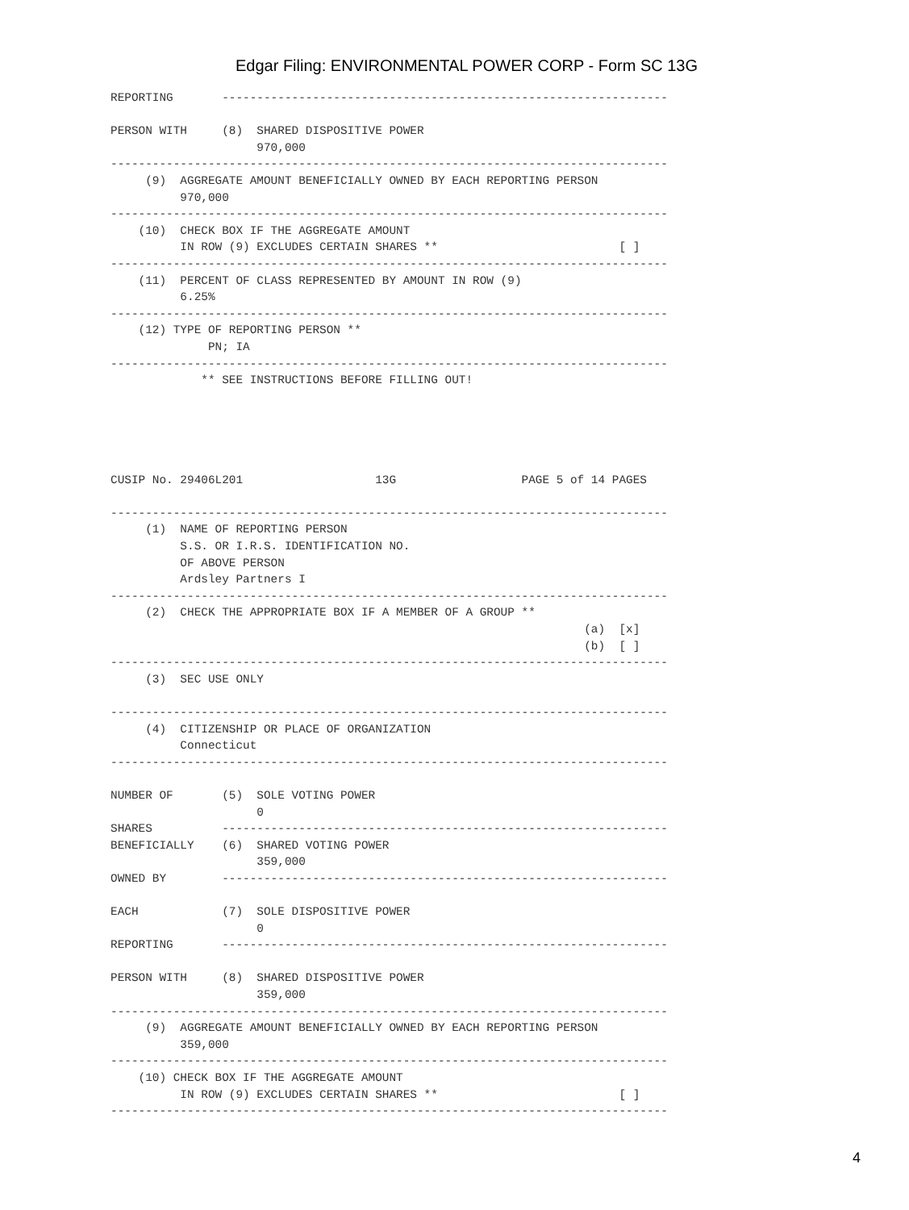Edgar Filing: ENVIRONMENTAL POWER CORP - Form SC 13G
REPORTING       ----------------------------------------------------------------

PERSON WITH     (8)  SHARED DISPOSITIVE POWER
                     970,000
--------------------------------------------------------------------------------
     (9)  AGGREGATE AMOUNT BENEFICIALLY OWNED BY EACH REPORTING PERSON
          970,000
--------------------------------------------------------------------------------
    (10)  CHECK BOX IF THE AGGREGATE AMOUNT
          IN ROW (9) EXCLUDES CERTAIN SHARES **                          [ ]
--------------------------------------------------------------------------------
    (11)  PERCENT OF CLASS REPRESENTED BY AMOUNT IN ROW (9)
          6.25%
--------------------------------------------------------------------------------
    (12) TYPE OF REPORTING PERSON **
              PN; IA
--------------------------------------------------------------------------------
             ** SEE INSTRUCTIONS BEFORE FILLING OUT!





CUSIP No. 29406L201                   13G                  PAGE 5 of 14 PAGES

--------------------------------------------------------------------------------
     (1)  NAME OF REPORTING PERSON
          S.S. OR I.R.S. IDENTIFICATION NO.
          OF ABOVE PERSON
          Ardsley Partners I
--------------------------------------------------------------------------------
     (2)  CHECK THE APPROPRIATE BOX IF A MEMBER OF A GROUP **
                                                                    (a)  [x]
                                                                    (b)  [ ]
--------------------------------------------------------------------------------
     (3)  SEC USE ONLY

--------------------------------------------------------------------------------
     (4)  CITIZENSHIP OR PLACE OF ORGANIZATION
          Connecticut
--------------------------------------------------------------------------------

NUMBER OF       (5)  SOLE VOTING POWER
                     0
SHARES          ----------------------------------------------------------------
BENEFICIALLY    (6)  SHARED VOTING POWER
                     359,000
OWNED BY        ----------------------------------------------------------------

EACH            (7)  SOLE DISPOSITIVE POWER
                     0
REPORTING       ----------------------------------------------------------------

PERSON WITH     (8)  SHARED DISPOSITIVE POWER
                     359,000
--------------------------------------------------------------------------------
     (9)  AGGREGATE AMOUNT BENEFICIALLY OWNED BY EACH REPORTING PERSON
          359,000
--------------------------------------------------------------------------------
    (10) CHECK BOX IF THE AGGREGATE AMOUNT
          IN ROW (9) EXCLUDES CERTAIN SHARES **                          [ ]
--------------------------------------------------------------------------------
4